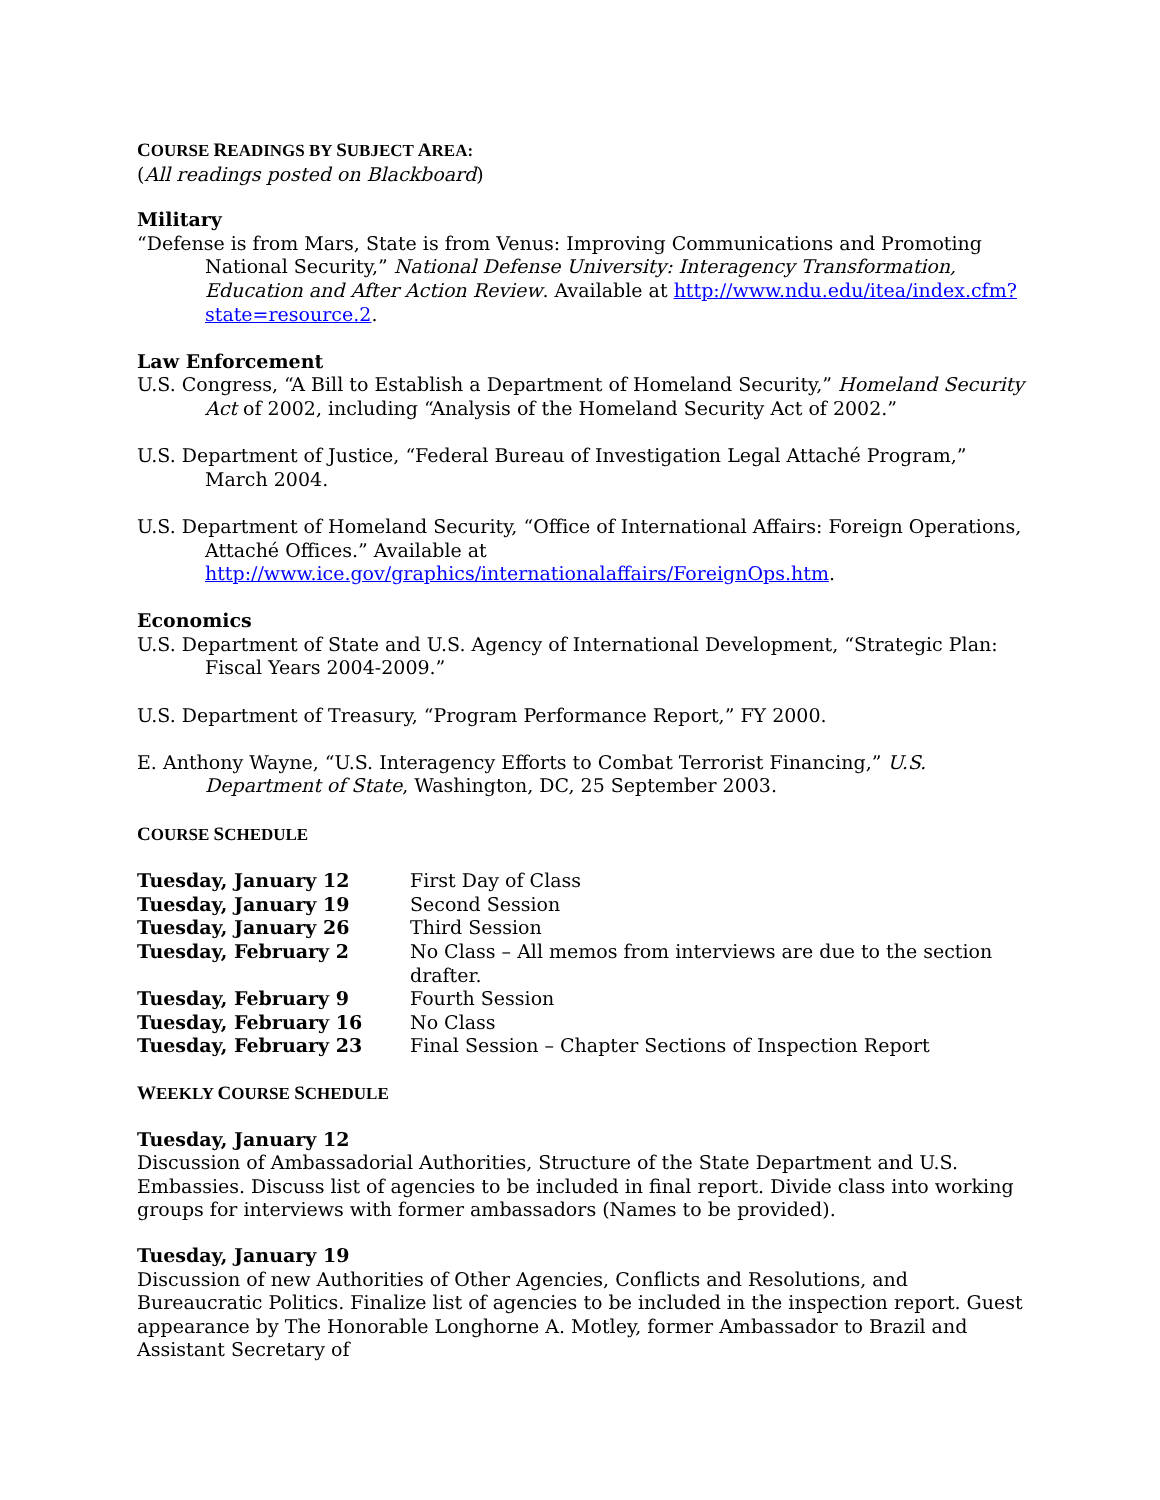COURSE READINGS BY SUBJECT AREA:
(All readings posted on Blackboard)
Military
“Defense is from Mars, State is from Venus: Improving Communications and Promoting National Security,” National Defense University: Interagency Transformation, Education and After Action Review. Available at http://www.ndu.edu/itea/index.cfm?state=resource.2.
Law Enforcement
U.S. Congress, “A Bill to Establish a Department of Homeland Security,” Homeland Security Act of 2002, including “Analysis of the Homeland Security Act of 2002.”
U.S. Department of Justice, “Federal Bureau of Investigation Legal Attaché Program,” March 2004.
U.S. Department of Homeland Security, “Office of International Affairs: Foreign Operations, Attaché Offices.” Available at http://www.ice.gov/graphics/internationalaffairs/ForeignOps.htm.
Economics
U.S. Department of State and U.S. Agency of International Development, “Strategic Plan: Fiscal Years 2004-2009.”
U.S. Department of Treasury, “Program Performance Report,” FY 2000.
E. Anthony Wayne, “U.S. Interagency Efforts to Combat Terrorist Financing,” U.S. Department of State, Washington, DC, 25 September 2003.
COURSE SCHEDULE
| Tuesday, January 12 | First Day of Class |
| Tuesday, January 19 | Second Session |
| Tuesday, January 26 | Third Session |
| Tuesday, February 2 | No Class – All memos from interviews are due to the section drafter. |
| Tuesday, February 9 | Fourth Session |
| Tuesday, February 16 | No Class |
| Tuesday, February 23 | Final Session – Chapter Sections of Inspection Report |
WEEKLY COURSE SCHEDULE
Tuesday, January 12
Discussion of Ambassadorial Authorities, Structure of the State Department and U.S. Embassies. Discuss list of agencies to be included in final report. Divide class into working groups for interviews with former ambassadors (Names to be provided).
Tuesday, January 19
Discussion of new Authorities of Other Agencies, Conflicts and Resolutions, and Bureaucratic Politics. Finalize list of agencies to be included in the inspection report. Guest appearance by The Honorable Longhorne A. Motley, former Ambassador to Brazil and Assistant Secretary of